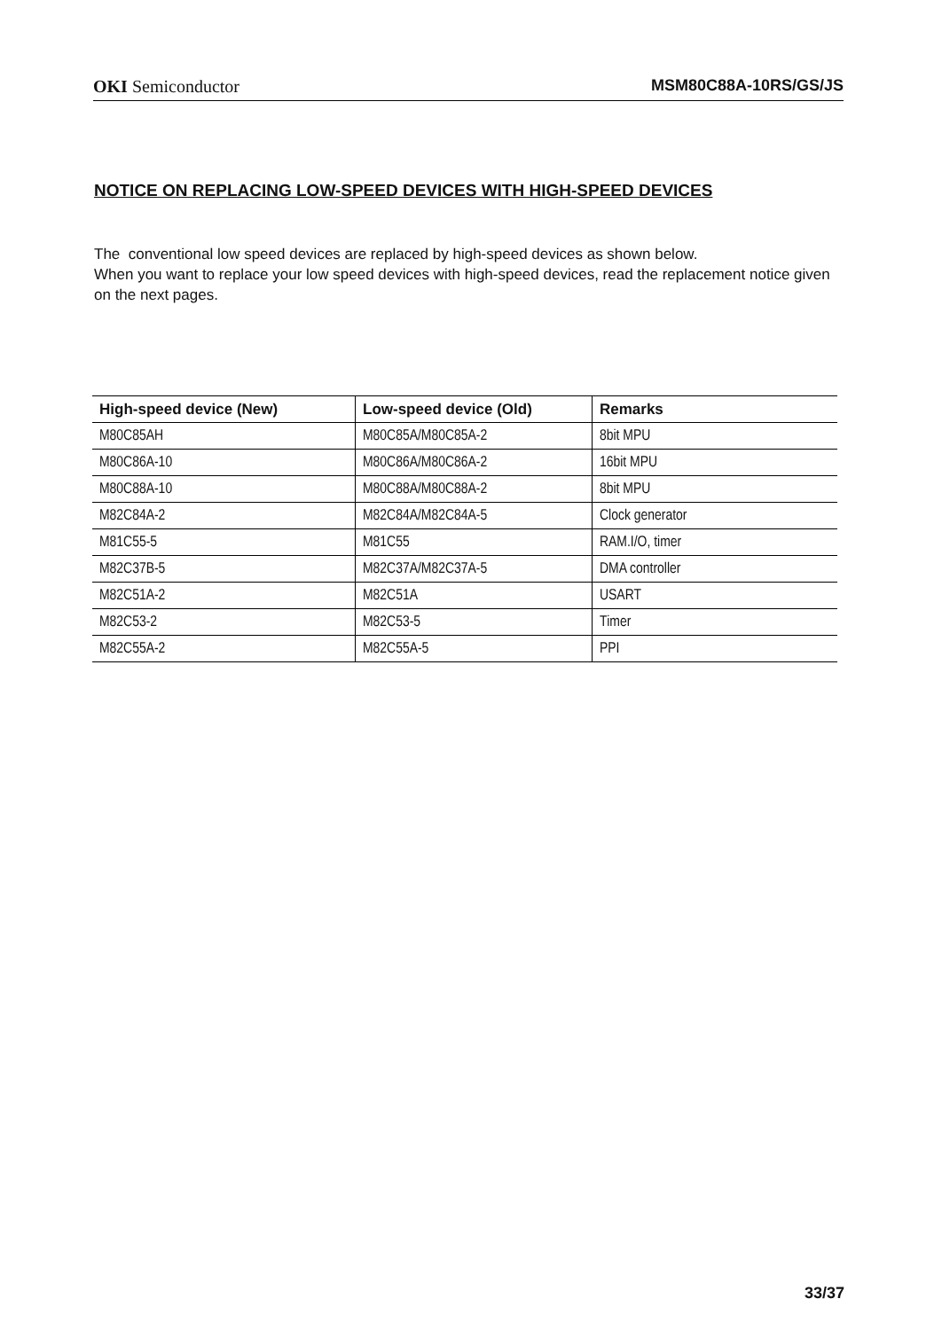OKI Semiconductor MSM80C88A-10RS/GS/JS
NOTICE ON REPLACING LOW-SPEED DEVICES WITH HIGH-SPEED DEVICES
The conventional low speed devices are replaced by high-speed devices as shown below.
When you want to replace your low speed devices with high-speed devices, read the replacement notice given on the next pages.
| High-speed device (New) | Low-speed device (Old) | Remarks |
| --- | --- | --- |
| M80C85AH | M80C85A/M80C85A-2 | 8bit MPU |
| M80C86A-10 | M80C86A/M80C86A-2 | 16bit MPU |
| M80C88A-10 | M80C88A/M80C88A-2 | 8bit MPU |
| M82C84A-2 | M82C84A/M82C84A-5 | Clock generator |
| M81C55-5 | M81C55 | RAM.I/O, timer |
| M82C37B-5 | M82C37A/M82C37A-5 | DMA controller |
| M82C51A-2 | M82C51A | USART |
| M82C53-2 | M82C53-5 | Timer |
| M82C55A-2 | M82C55A-5 | PPI |
33/37